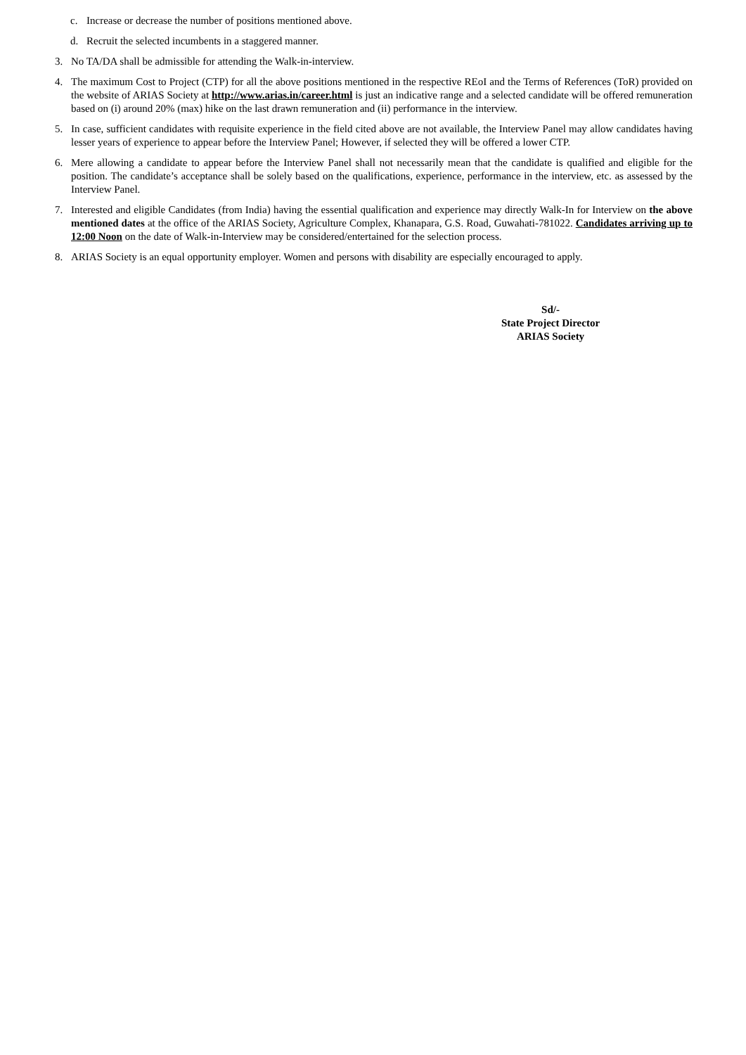c. Increase or decrease the number of positions mentioned above.
d. Recruit the selected incumbents in a staggered manner.
3. No TA/DA shall be admissible for attending the Walk-in-interview.
4. The maximum Cost to Project (CTP) for all the above positions mentioned in the respective REoI and the Terms of References (ToR) provided on the website of ARIAS Society at http://www.arias.in/career.html is just an indicative range and a selected candidate will be offered remuneration based on (i) around 20% (max) hike on the last drawn remuneration and (ii) performance in the interview.
5. In case, sufficient candidates with requisite experience in the field cited above are not available, the Interview Panel may allow candidates having lesser years of experience to appear before the Interview Panel; However, if selected they will be offered a lower CTP.
6. Mere allowing a candidate to appear before the Interview Panel shall not necessarily mean that the candidate is qualified and eligible for the position. The candidate’s acceptance shall be solely based on the qualifications, experience, performance in the interview, etc. as assessed by the Interview Panel.
7. Interested and eligible Candidates (from India) having the essential qualification and experience may directly Walk-In for Interview on the above mentioned dates at the office of the ARIAS Society, Agriculture Complex, Khanapara, G.S. Road, Guwahati-781022. Candidates arriving up to 12:00 Noon on the date of Walk-in-Interview may be considered/entertained for the selection process.
8. ARIAS Society is an equal opportunity employer. Women and persons with disability are especially encouraged to apply.
Sd/-
State Project Director
ARIAS Society